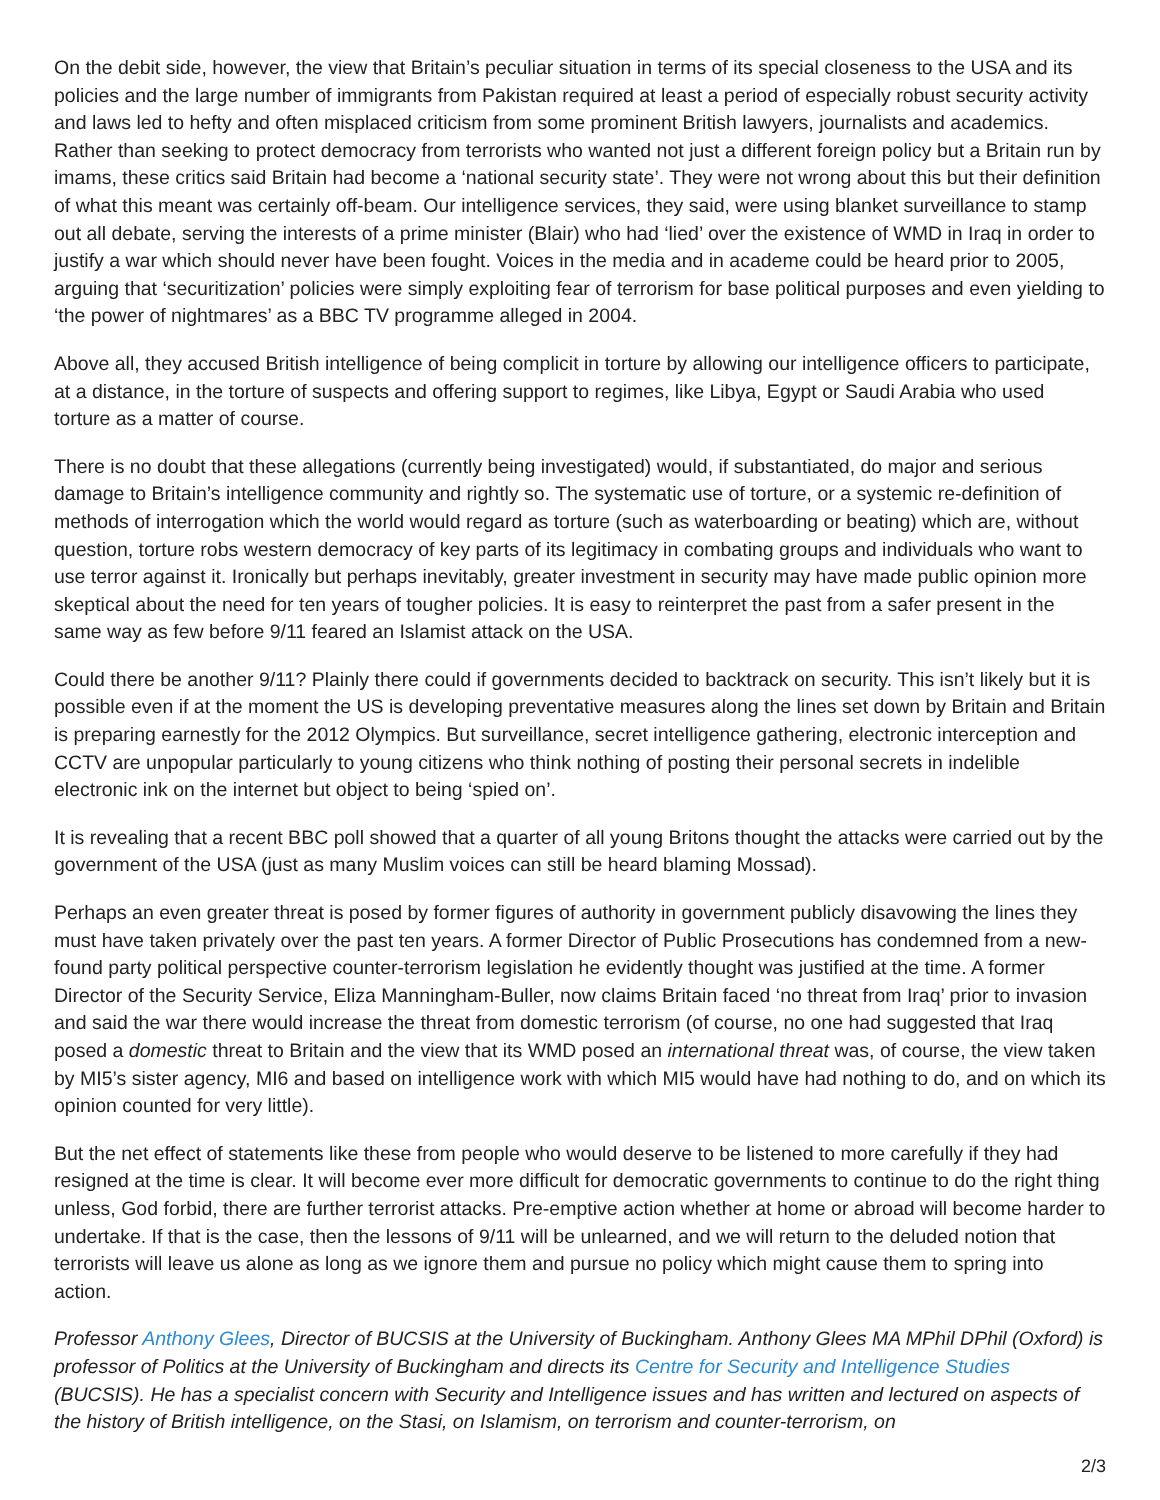On the debit side, however, the view that Britain’s peculiar situation in terms of its special closeness to the USA and its policies and the large number of immigrants from Pakistan required at least a period of especially robust security activity and laws led to hefty and often misplaced criticism from some prominent British lawyers, journalists and academics. Rather than seeking to protect democracy from terrorists who wanted not just a different foreign policy but a Britain run by imams, these critics said Britain had become a ‘national security state’. They were not wrong about this but their definition of what this meant was certainly off-beam. Our intelligence services, they said, were using blanket surveillance to stamp out all debate, serving the interests of a prime minister (Blair) who had ‘lied’ over the existence of WMD in Iraq in order to justify a war which should never have been fought. Voices in the media and in academe could be heard prior to 2005, arguing that ‘securitization’ policies were simply exploiting fear of terrorism for base political purposes and even yielding to ‘the power of nightmares’ as a BBC TV programme alleged in 2004.
Above all, they accused British intelligence of being complicit in torture by allowing our intelligence officers to participate, at a distance, in the torture of suspects and offering support to regimes, like Libya, Egypt or Saudi Arabia who used torture as a matter of course.
There is no doubt that these allegations (currently being investigated) would, if substantiated, do major and serious damage to Britain’s intelligence community and rightly so. The systematic use of torture, or a systemic re-definition of methods of interrogation which the world would regard as torture (such as waterboarding or beating) which are, without question, torture robs western democracy of key parts of its legitimacy in combating groups and individuals who want to use terror against it. Ironically but perhaps inevitably, greater investment in security may have made public opinion more skeptical about the need for ten years of tougher policies. It is easy to reinterpret the past from a safer present in the same way as few before 9/11 feared an Islamist attack on the USA.
Could there be another 9/11? Plainly there could if governments decided to backtrack on security. This isn’t likely but it is possible even if at the moment the US is developing preventative measures along the lines set down by Britain and Britain is preparing earnestly for the 2012 Olympics. But surveillance, secret intelligence gathering, electronic interception and CCTV are unpopular particularly to young citizens who think nothing of posting their personal secrets in indelible electronic ink on the internet but object to being ‘spied on’.
It is revealing that a recent BBC poll showed that a quarter of all young Britons thought the attacks were carried out by the government of the USA (just as many Muslim voices can still be heard blaming Mossad).
Perhaps an even greater threat is posed by former figures of authority in government publicly disavowing the lines they must have taken privately over the past ten years. A former Director of Public Prosecutions has condemned from a new-found party political perspective counter-terrorism legislation he evidently thought was justified at the time. A former Director of the Security Service, Eliza Manningham-Buller, now claims Britain faced ‘no threat from Iraq’ prior to invasion and said the war there would increase the threat from domestic terrorism (of course, no one had suggested that Iraq posed a domestic threat to Britain and the view that its WMD posed an international threat was, of course, the view taken by MI5’s sister agency, MI6 and based on intelligence work with which MI5 would have had nothing to do, and on which its opinion counted for very little).
But the net effect of statements like these from people who would deserve to be listened to more carefully if they had resigned at the time is clear. It will become ever more difficult for democratic governments to continue to do the right thing unless, God forbid, there are further terrorist attacks. Pre-emptive action whether at home or abroad will become harder to undertake. If that is the case, then the lessons of 9/11 will be unlearned, and we will return to the deluded notion that terrorists will leave us alone as long as we ignore them and pursue no policy which might cause them to spring into action.
Professor Anthony Glees, Director of BUCSIS at the University of Buckingham. Anthony Glees MA MPhil DPhil (Oxford) is professor of Politics at the University of Buckingham and directs its Centre for Security and Intelligence Studies (BUCSIS). He has a specialist concern with Security and Intelligence issues and has written and lectured on aspects of the history of British intelligence, on the Stasi, on Islamism, on terrorism and counter-terrorism, on
2/3